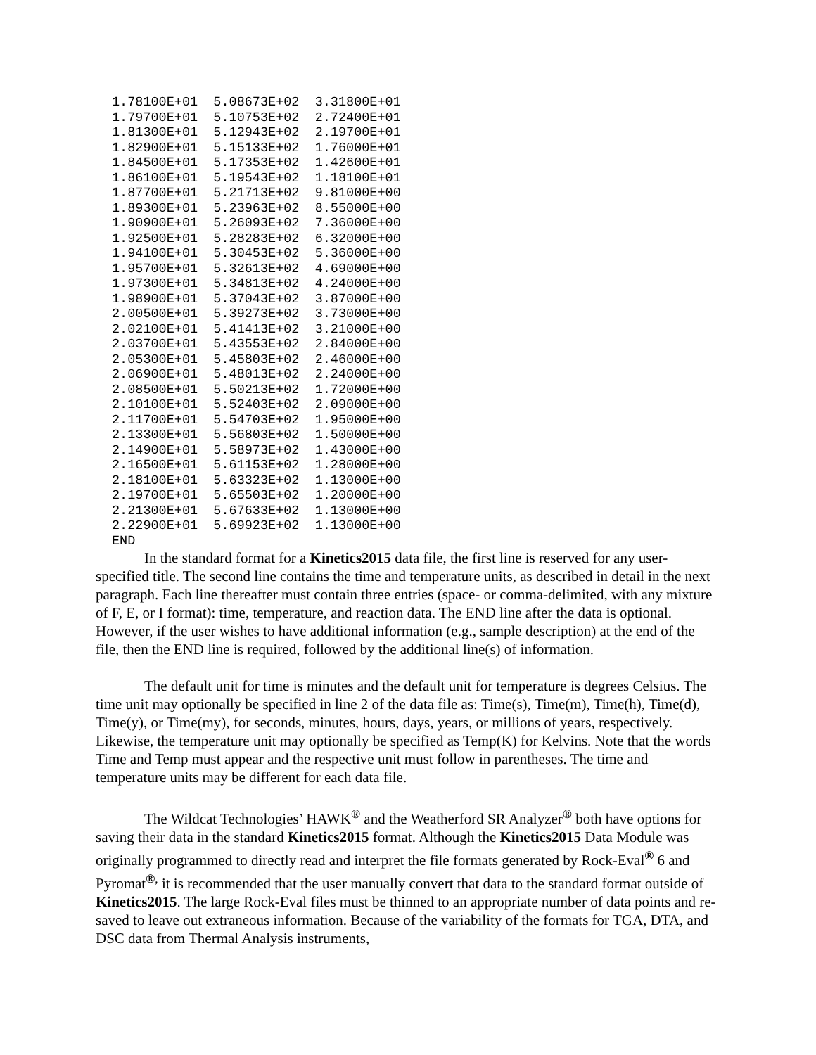1.78100E+01  5.08673E+02  3.31800E+01
1.79700E+01  5.10753E+02  2.72400E+01
1.81300E+01  5.12943E+02  2.19700E+01
1.82900E+01  5.15133E+02  1.76000E+01
1.84500E+01  5.17353E+02  1.42600E+01
1.86100E+01  5.19543E+02  1.18100E+01
1.87700E+01  5.21713E+02  9.81000E+00
1.89300E+01  5.23963E+02  8.55000E+00
1.90900E+01  5.26093E+02  7.36000E+00
1.92500E+01  5.28283E+02  6.32000E+00
1.94100E+01  5.30453E+02  5.36000E+00
1.95700E+01  5.32613E+02  4.69000E+00
1.97300E+01  5.34813E+02  4.24000E+00
1.98900E+01  5.37043E+02  3.87000E+00
2.00500E+01  5.39273E+02  3.73000E+00
2.02100E+01  5.41413E+02  3.21000E+00
2.03700E+01  5.43553E+02  2.84000E+00
2.05300E+01  5.45803E+02  2.46000E+00
2.06900E+01  5.48013E+02  2.24000E+00
2.08500E+01  5.50213E+02  1.72000E+00
2.10100E+01  5.52403E+02  2.09000E+00
2.11700E+01  5.54703E+02  1.95000E+00
2.13300E+01  5.56803E+02  1.50000E+00
2.14900E+01  5.58973E+02  1.43000E+00
2.16500E+01  5.61153E+02  1.28000E+00
2.18100E+01  5.63323E+02  1.13000E+00
2.19700E+01  5.65503E+02  1.20000E+00
2.21300E+01  5.67633E+02  1.13000E+00
2.22900E+01  5.69923E+02  1.13000E+00
END
In the standard format for a Kinetics2015 data file, the first line is reserved for any user-specified title. The second line contains the time and temperature units, as described in detail in the next paragraph. Each line thereafter must contain three entries (space- or comma-delimited, with any mixture of F, E, or I format): time, temperature, and reaction data. The END line after the data is optional. However, if the user wishes to have additional information (e.g., sample description) at the end of the file, then the END line is required, followed by the additional line(s) of information.
The default unit for time is minutes and the default unit for temperature is degrees Celsius. The time unit may optionally be specified in line 2 of the data file as: Time(s), Time(m), Time(h), Time(d), Time(y), or Time(my), for seconds, minutes, hours, days, years, or millions of years, respectively. Likewise, the temperature unit may optionally be specified as Temp(K) for Kelvins. Note that the words Time and Temp must appear and the respective unit must follow in parentheses. The time and temperature units may be different for each data file.
The Wildcat Technologies’ HAWK<sup>®</sup> and the Weatherford SR Analyzer<sup>®</sup> both have options for saving their data in the standard Kinetics2015 format. Although the Kinetics2015 Data Module was originally programmed to directly read and interpret the file formats generated by Rock-Eval<sup>®</sup> 6 and Pyromat<sup>®,</sup> it is recommended that the user manually convert that data to the standard format outside of Kinetics2015. The large Rock-Eval files must be thinned to an appropriate number of data points and re-saved to leave out extraneous information. Because of the variability of the formats for TGA, DTA, and DSC data from Thermal Analysis instruments,